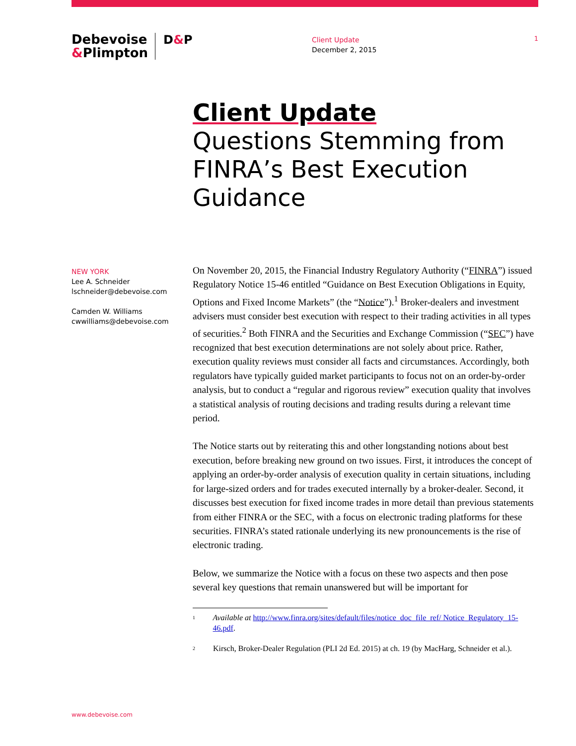Debevoise
&Plimpton
D&P
Client Update
December 2, 2015
1
Client Update
Questions Stemming from FINRA’s Best Execution Guidance
NEW YORK
Lee A. Schneider
lschneider@debevoise.com
Camden W. Williams
cwwilliams@debevoise.com
On November 20, 2015, the Financial Industry Regulatory Authority (“FINRA”) issued Regulatory Notice 15-46 entitled “Guidance on Best Execution Obligations in Equity, Options and Fixed Income Markets” (the “Notice”).<sup>1</sup> Broker-dealers and investment advisers must consider best execution with respect to their trading activities in all types of securities.<sup>2</sup> Both FINRA and the Securities and Exchange Commission (“SEC”) have recognized that best execution determinations are not solely about price. Rather, execution quality reviews must consider all facts and circumstances. Accordingly, both regulators have typically guided market participants to focus not on an order-by-order analysis, but to conduct a “regular and rigorous review” execution quality that involves a statistical analysis of routing decisions and trading results during a relevant time period.
The Notice starts out by reiterating this and other longstanding notions about best execution, before breaking new ground on two issues. First, it introduces the concept of applying an order-by-order analysis of execution quality in certain situations, including for large-sized orders and for trades executed internally by a broker-dealer. Second, it discusses best execution for fixed income trades in more detail than previous statements from either FINRA or the SEC, with a focus on electronic trading platforms for these securities. FINRA’s stated rationale underlying its new pronouncements is the rise of electronic trading.
Below, we summarize the Notice with a focus on these two aspects and then pose several key questions that remain unanswered but will be important for
<sup>1</sup>
Available at http://www.finra.org/sites/default/files/notice_doc_file_ref/ Notice_Regulatory_15-46.pdf.
<sup>2</sup>
Kirsch, Broker-Dealer Regulation (PLI 2d Ed. 2015) at ch. 19 (by MacHarg, Schneider et al.).
www.debevoise.com